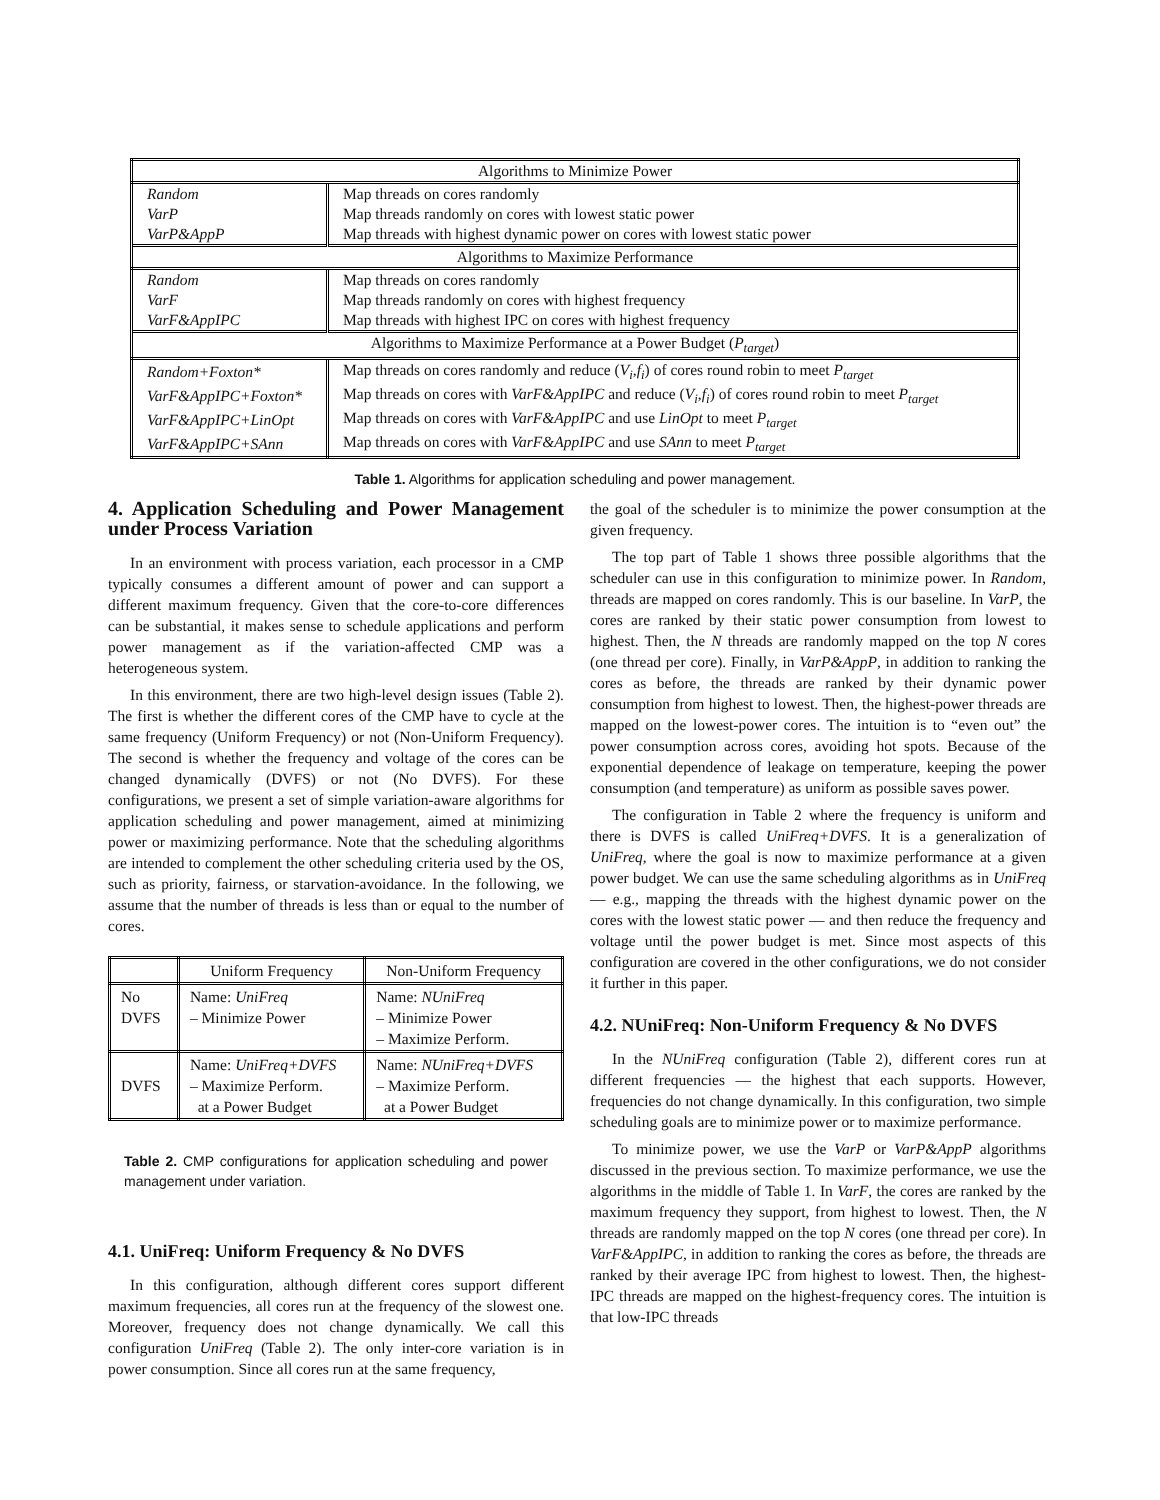| Algorithms to Minimize Power | |
| Random | Map threads on cores randomly |
| VarP | Map threads randomly on cores with lowest static power |
| VarP&AppP | Map threads with highest dynamic power on cores with lowest static power |
| Algorithms to Maximize Performance | |
| Random | Map threads on cores randomly |
| VarF | Map threads randomly on cores with highest frequency |
| VarF&AppIPC | Map threads with highest IPC on cores with highest frequency |
| Algorithms to Maximize Performance at a Power Budget ( P<sub>target</sub> ) | |
| Random+Foxton* | Map threads on cores randomly and reduce ( V<sub>i</sub> , f<sub>i</sub> ) of cores round robin to meet P<sub>target</sub> |
| VarF&AppIPC+Foxton* | Map threads on cores with VarF&AppIPC and reduce ( V<sub>i</sub> , f<sub>i</sub> ) of cores round robin to meet P<sub>target</sub> |
| VarF&AppIPC+LinOpt | Map threads on cores with VarF&AppIPC and use LinOpt to meet P<sub>target</sub> |
| VarF&AppIPC+SAnn | Map threads on cores with VarF&AppIPC and use SAnn to meet P<sub>target</sub> |
Table 1. Algorithms for application scheduling and power management.
4. Application Scheduling and Power Management under Process Variation
In an environment with process variation, each processor in a CMP typically consumes a different amount of power and can support a different maximum frequency. Given that the core-to-core differences can be substantial, it makes sense to schedule applications and perform power management as if the variation-affected CMP was a heterogeneous system.
In this environment, there are two high-level design issues (Table 2). The first is whether the different cores of the CMP have to cycle at the same frequency (Uniform Frequency) or not (Non-Uniform Frequency). The second is whether the frequency and voltage of the cores can be changed dynamically (DVFS) or not (No DVFS). For these configurations, we present a set of simple variation-aware algorithms for application scheduling and power management, aimed at minimizing power or maximizing performance. Note that the scheduling algorithms are intended to complement the other scheduling criteria used by the OS, such as priority, fairness, or starvation-avoidance. In the following, we assume that the number of threads is less than or equal to the number of cores.
| | Uniform Frequency | Non-Uniform Frequency |
| No DVFS | Name: UniFreq – Minimize Power | Name: NUniFreq – Minimize Power – Maximize Perform. |
| DVFS | Name: UniFreq+DVFS – Maximize Perform. at a Power Budget | Name: NUniFreq+DVFS – Maximize Perform. at a Power Budget |
Table 2. CMP configurations for application scheduling and power management under variation.
4.1. UniFreq: Uniform Frequency & No DVFS
In this configuration, although different cores support different maximum frequencies, all cores run at the frequency of the slowest one. Moreover, frequency does not change dynamically. We call this configuration UniFreq (Table 2). The only inter-core variation is in power consumption. Since all cores run at the same frequency,
the goal of the scheduler is to minimize the power consumption at the given frequency.
The top part of Table 1 shows three possible algorithms that the scheduler can use in this configuration to minimize power. In Random, threads are mapped on cores randomly. This is our baseline. In VarP, the cores are ranked by their static power consumption from lowest to highest. Then, the N threads are randomly mapped on the top N cores (one thread per core). Finally, in VarP&AppP, in addition to ranking the cores as before, the threads are ranked by their dynamic power consumption from highest to lowest. Then, the highest-power threads are mapped on the lowest-power cores. The intuition is to “even out” the power consumption across cores, avoiding hot spots. Because of the exponential dependence of leakage on temperature, keeping the power consumption (and temperature) as uniform as possible saves power.
The configuration in Table 2 where the frequency is uniform and there is DVFS is called UniFreq+DVFS. It is a generalization of UniFreq, where the goal is now to maximize performance at a given power budget. We can use the same scheduling algorithms as in UniFreq — e.g., mapping the threads with the highest dynamic power on the cores with the lowest static power — and then reduce the frequency and voltage until the power budget is met. Since most aspects of this configuration are covered in the other configurations, we do not consider it further in this paper.
4.2. NUniFreq: Non-Uniform Frequency & No DVFS
In the NUniFreq configuration (Table 2), different cores run at different frequencies — the highest that each supports. However, frequencies do not change dynamically. In this configuration, two simple scheduling goals are to minimize power or to maximize performance.
To minimize power, we use the VarP or VarP&AppP algorithms discussed in the previous section. To maximize performance, we use the algorithms in the middle of Table 1. In VarF, the cores are ranked by the maximum frequency they support, from highest to lowest. Then, the N threads are randomly mapped on the top N cores (one thread per core). In VarF&AppIPC, in addition to ranking the cores as before, the threads are ranked by their average IPC from highest to lowest. Then, the highest-IPC threads are mapped on the highest-frequency cores. The intuition is that low-IPC threads